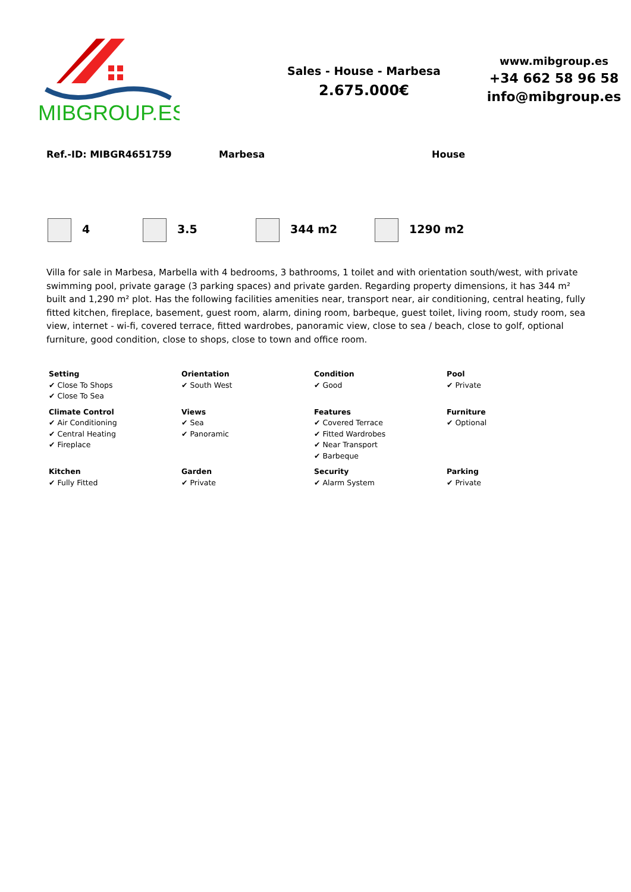MIBGROUP.ES
Sales - House - Marbesa
2.675.000€
www.mibgroup.es
+34 662 58 96 58
info@mibgroup.es
Ref.-ID: MIBGR4651759 Marbesa House
4 3.5 344 m2 1290 m2
Villa for sale in Marbesa, Marbella with 4 bedrooms, 3 bathrooms, 1 toilet and with orientation south/west, with private swimming pool, private garage (3 parking spaces) and private garden. Regarding property dimensions, it has 344 m² built and 1,290 m² plot. Has the following facilities amenities near, transport near, air conditioning, central heating, fully fitted kitchen, fireplace, basement, guest room, alarm, dining room, barbeque, guest toilet, living room, study room, sea view, internet - wi-fi, covered terrace, fitted wardrobes, panoramic view, close to sea / beach, close to golf, optional furniture, good condition, close to shops, close to town and office room.
| Setting ✔ Close To Shops ✔ Close To Sea | Orientation ✔ South West | Condition ✔ Good | Pool ✔ Private |
| Climate Control ✔ Air Conditioning ✔ Central Heating ✔ Fireplace | Views ✔ Sea ✔ Panoramic | Features ✔ Covered Terrace ✔ Fitted Wardrobes ✔ Near Transport ✔ Barbeque | Furniture ✔ Optional |
| Kitchen ✔ Fully Fitted | Garden ✔ Private | Security ✔ Alarm System | Parking ✔ Private |